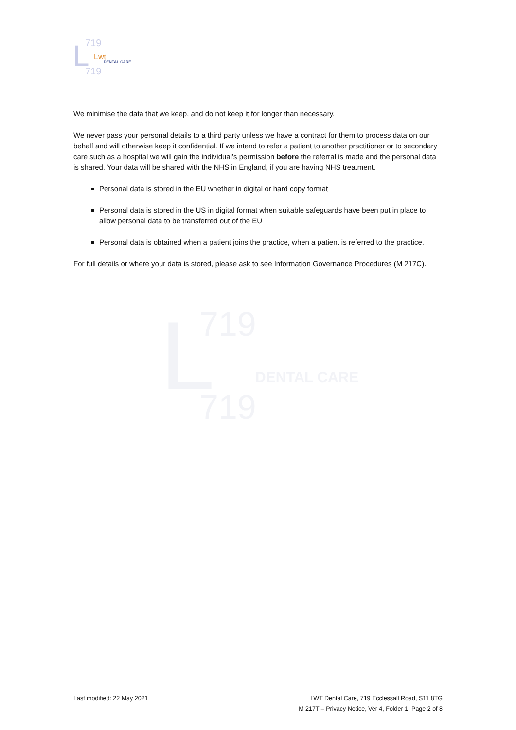L
719
719
Lwt
DENTAL CARE
L
719
719
DENTAL CARE
We minimise the data that we keep, and do not keep it for longer than necessary.
We never pass your personal details to a third party unless we have a contract for them to process data on our behalf and will otherwise keep it confidential. If we intend to refer a patient to another practitioner or to secondary care such as a hospital we will gain the individual’s permission before the referral is made and the personal data is shared. Your data will be shared with the NHS in England, if you are having NHS treatment.
Personal data is stored in the EU whether in digital or hard copy format
Personal data is stored in the US in digital format when suitable safeguards have been put in place to allow personal data to be transferred out of the EU
Personal data is obtained when a patient joins the practice, when a patient is referred to the practice.
For full details or where your data is stored, please ask to see Information Governance Procedures (M 217C).
Last modified: 22 May 2021 LWT Dental Care, 719 Ecclessall Road, S11 8TG
M 217T – Privacy Notice, Ver 4, Folder 1, Page 2 of 8